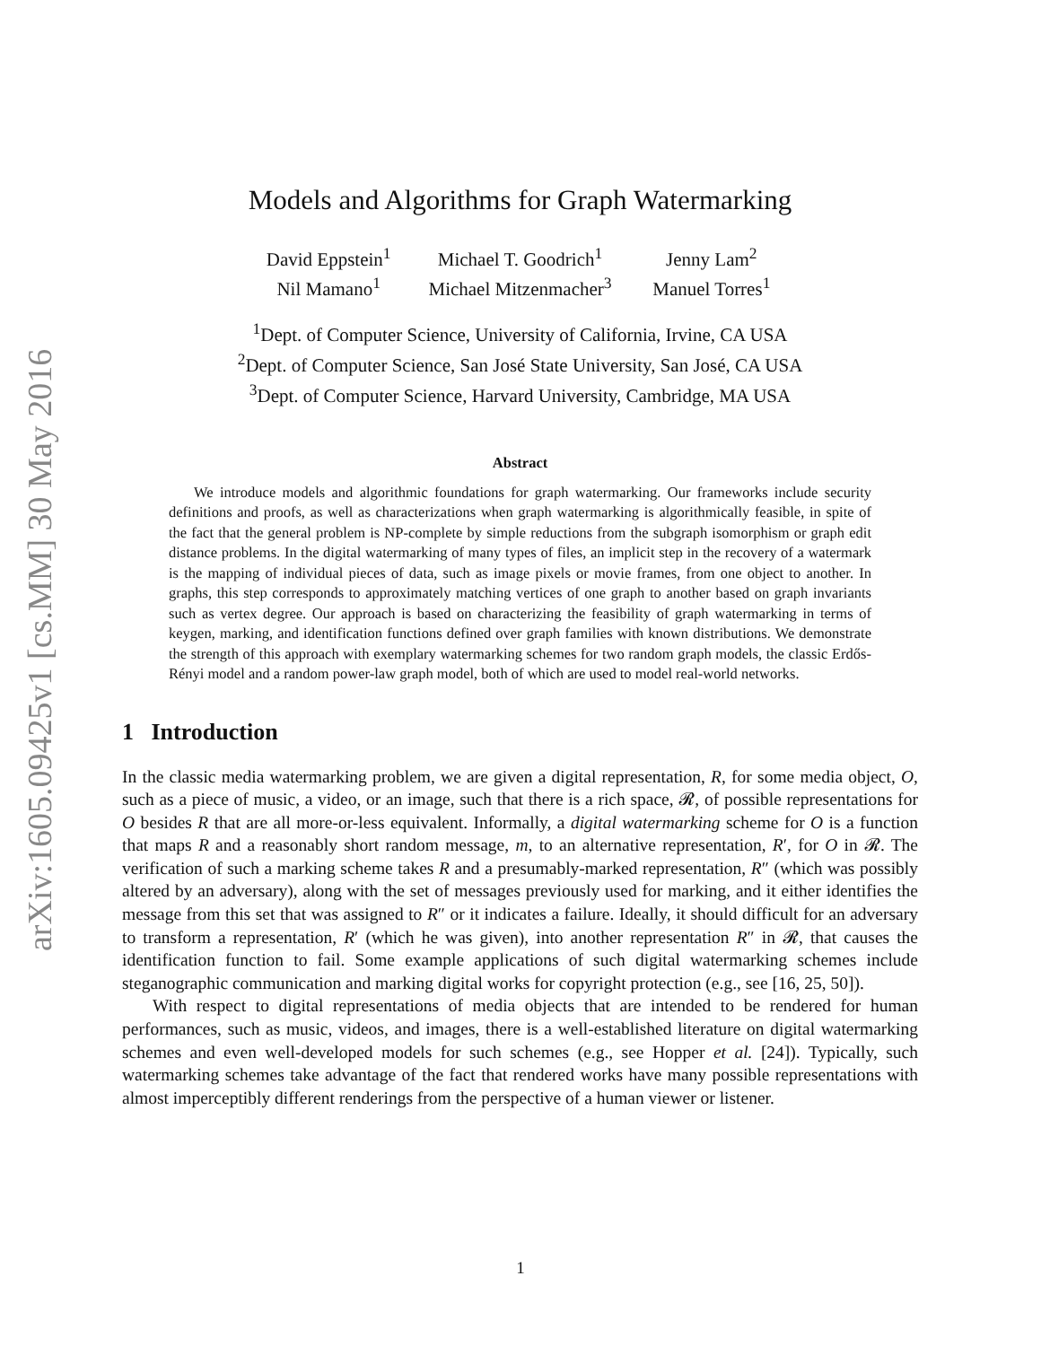arXiv:1605.09425v1 [cs.MM] 30 May 2016
Models and Algorithms for Graph Watermarking
David Eppstein<sup>1</sup>
Michael T. Goodrich<sup>1</sup>
Jenny Lam<sup>2</sup>
Nil Mamano<sup>1</sup>
Michael Mitzenmacher<sup>3</sup>
Manuel Torres<sup>1</sup>
<sup>1</sup> Dept. of Computer Science, University of California, Irvine, CA USA
<sup>2</sup> Dept. of Computer Science, San José State University, San José, CA USA
<sup>3</sup> Dept. of Computer Science, Harvard University, Cambridge, MA USA
Abstract
We introduce models and algorithmic foundations for graph watermarking. Our frameworks include security definitions and proofs, as well as characterizations when graph watermarking is algorithmically feasible, in spite of the fact that the general problem is NP-complete by simple reductions from the subgraph isomorphism or graph edit distance problems. In the digital watermarking of many types of files, an implicit step in the recovery of a watermark is the mapping of individual pieces of data, such as image pixels or movie frames, from one object to another. In graphs, this step corresponds to approximately matching vertices of one graph to another based on graph invariants such as vertex degree. Our approach is based on characterizing the feasibility of graph watermarking in terms of keygen, marking, and identification functions defined over graph families with known distributions. We demonstrate the strength of this approach with exemplary watermarking schemes for two random graph models, the classic Erdős-Rényi model and a random power-law graph model, both of which are used to model real-world networks.
1 Introduction
In the classic media watermarking problem, we are given a digital representation, R, for some media object, O, such as a piece of music, a video, or an image, such that there is a rich space, 𝓡, of possible representations for O besides R that are all more-or-less equivalent. Informally, a digital watermarking scheme for O is a function that maps R and a reasonably short random message, m, to an alternative representation, R′, for O in 𝓡. The verification of such a marking scheme takes R and a presumably-marked representation, R″ (which was possibly altered by an adversary), along with the set of messages previously used for marking, and it either identifies the message from this set that was assigned to R″ or it indicates a failure. Ideally, it should difficult for an adversary to transform a representation, R′ (which he was given), into another representation R″ in 𝓡, that causes the identification function to fail. Some example applications of such digital watermarking schemes include steganographic communication and marking digital works for copyright protection (e.g., see [16, 25, 50]).
With respect to digital representations of media objects that are intended to be rendered for human performances, such as music, videos, and images, there is a well-established literature on digital watermarking schemes and even well-developed models for such schemes (e.g., see Hopper et al. [24]). Typically, such watermarking schemes take advantage of the fact that rendered works have many possible representations with almost imperceptibly different renderings from the perspective of a human viewer or listener.
1